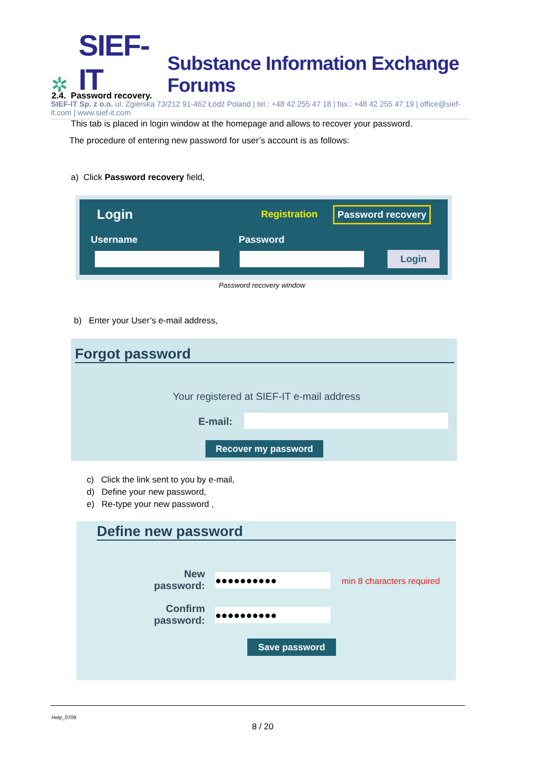✲ SIEF-IT Substance Information Exchange Forums
SIEF-IT Sp. z o.o. ul. Zgierska 73/212 91-462 Łódź Poland | tel.: +48 42 255 47 18 | fax.: +48 42 255 47 19 | office@sief-it.com | www.sief-it.com
2.4. Password recovery.
This tab is placed in login window at the homepage and allows to recover your password.
The procedure of entering new password for user’s account is as follows:
a) Click Password recovery field,
Login Registration Password recovery
Username Password
Login
Password recovery window
b) Enter your User’s e-mail address,
Forgot password
Your registered at SIEF-IT e-mail address
E-mail:
Recover my password
c) Click the link sent to you by e-mail,
d) Define your new password,
e) Re-type your new password ,
Define new password
New password:
●●●●●●●●●● min 8 characters required
Confirm password:
●●●●●●●●●●
Save password
Help_0709
8 / 20